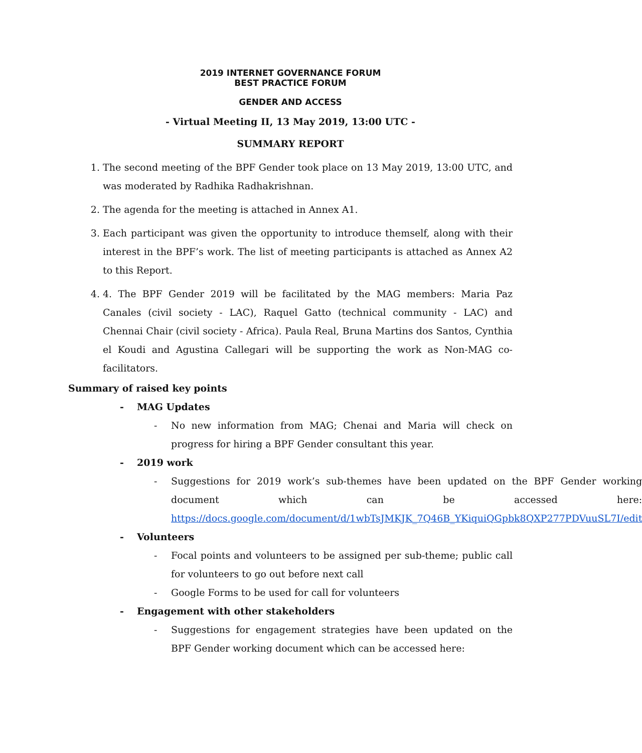2019 INTERNET GOVERNANCE FORUM
BEST PRACTICE FORUM
GENDER AND ACCESS
- Virtual Meeting II, 13 May 2019, 13:00 UTC -
SUMMARY REPORT
1. The second meeting of the BPF Gender took place on 13 May 2019, 13:00 UTC, and was moderated by Radhika Radhakrishnan.
2. The agenda for the meeting is attached in Annex A1.
3. Each participant was given the opportunity to introduce themself, along with their interest in the BPF’s work. The list of meeting participants is attached as Annex A2 to this Report.
4. 4. The BPF Gender 2019 will be facilitated by the MAG members: Maria Paz Canales (civil society - LAC), Raquel Gatto (technical community - LAC) and Chennai Chair (civil society - Africa). Paula Real, Bruna Martins dos Santos, Cynthia el Koudi and Agustina Callegari will be supporting the work as Non-MAG co-facilitators.
Summary of raised key points
- MAG Updates
- No new information from MAG; Chenai and Maria will check on progress for hiring a BPF Gender consultant this year.
- 2019 work
- Suggestions for 2019 work’s sub-themes have been updated on the BPF Gender working document which can be accessed here: https://docs.google.com/document/d/1wbTsJMKJK_7Q46B_YKiquiQGpbk8QXP277PDVuuSL7I/edit
- Volunteers
- Focal points and volunteers to be assigned per sub-theme; public call for volunteers to go out before next call
- Google Forms to be used for call for volunteers
- Engagement with other stakeholders
- Suggestions for engagement strategies have been updated on the BPF Gender working document which can be accessed here: